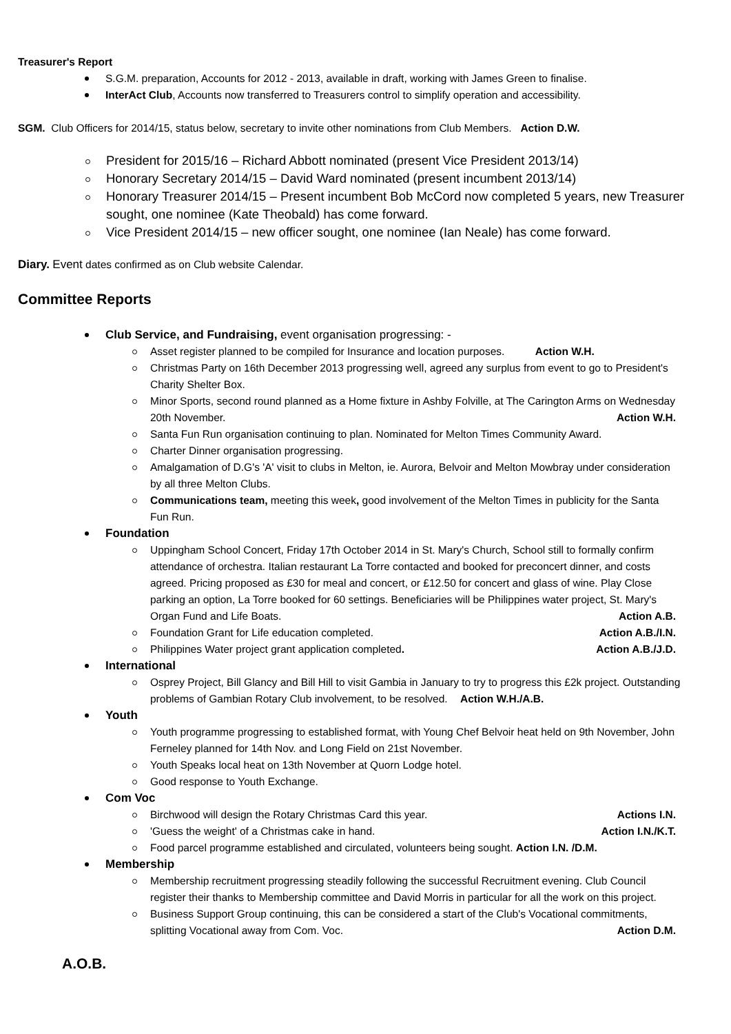Treasurer's Report
S.G.M. preparation, Accounts for 2012 - 2013, available in draft, working with James Green to finalise.
InterAct Club, Accounts now transferred to Treasurers control to simplify operation and accessibility.
SGM. Club Officers for 2014/15, status below, secretary to invite other nominations from Club Members. Action D.W.
President for 2015/16 – Richard Abbott nominated (present Vice President 2013/14)
Honorary Secretary 2014/15 – David Ward nominated (present incumbent 2013/14)
Honorary Treasurer 2014/15 – Present incumbent Bob McCord now completed 5 years, new Treasurer sought, one nominee (Kate Theobald) has come forward.
Vice President 2014/15 – new officer sought, one nominee (Ian Neale) has come forward.
Diary. Event dates confirmed as on Club website Calendar.
Committee Reports
Club Service, and Fundraising, event organisation progressing: -
Asset register planned to be compiled for Insurance and location purposes. Action W.H.
Christmas Party on 16th December 2013 progressing well, agreed any surplus from event to go to President's Charity Shelter Box.
Minor Sports, second round planned as a Home fixture in Ashby Folville, at The Carington Arms on Wednesday 20th November. Action W.H.
Santa Fun Run organisation continuing to plan. Nominated for Melton Times Community Award.
Charter Dinner organisation progressing.
Amalgamation of D.G's 'A' visit to clubs in Melton, ie. Aurora, Belvoir and Melton Mowbray under consideration by all three Melton Clubs.
Communications team, meeting this week, good involvement of the Melton Times in publicity for the Santa Fun Run.
Foundation
Uppingham School Concert, Friday 17th October 2014 in St. Mary's Church, School still to formally confirm attendance of orchestra. Italian restaurant La Torre contacted and booked for preconcert dinner, and costs agreed. Pricing proposed as £30 for meal and concert, or £12.50 for concert and glass of wine. Play Close parking an option, La Torre booked for 60 settings. Beneficiaries will be Philippines water project, St. Mary's Organ Fund and Life Boats. Action A.B.
Foundation Grant for Life education completed. Action A.B./I.N.
Philippines Water project grant application completed. Action A.B./J.D.
International
Osprey Project, Bill Glancy and Bill Hill to visit Gambia in January to try to progress this £2k project. Outstanding problems of Gambian Rotary Club involvement, to be resolved. Action W.H./A.B.
Youth
Youth programme progressing to established format, with Young Chef Belvoir heat held on 9th November, John Ferneley planned for 14th Nov. and Long Field on 21st November.
Youth Speaks local heat on 13th November at Quorn Lodge hotel.
Good response to Youth Exchange.
Com Voc
Birchwood will design the Rotary Christmas Card this year. Actions I.N.
'Guess the weight' of a Christmas cake in hand. Action I.N./K.T.
Food parcel programme established and circulated, volunteers being sought. Action I.N. /D.M.
Membership
Membership recruitment progressing steadily following the successful Recruitment evening. Club Council register their thanks to Membership committee and David Morris in particular for all the work on this project.
Business Support Group continuing, this can be considered a start of the Club's Vocational commitments, splitting Vocational away from Com. Voc. Action D.M.
A.O.B.